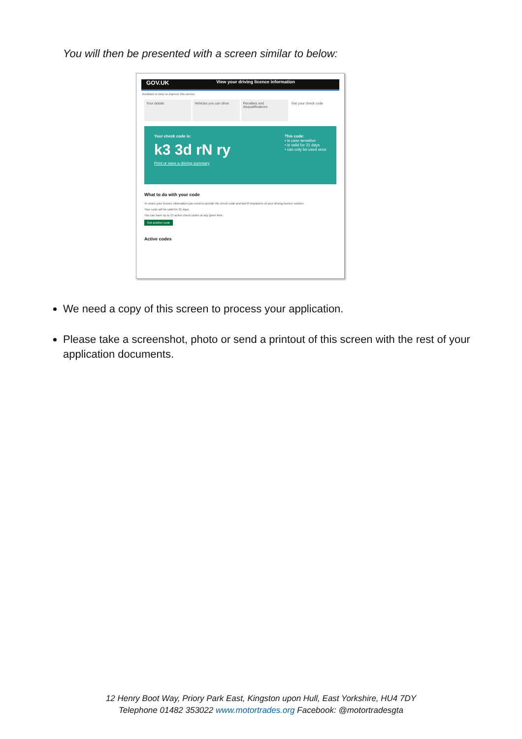You will then be presented with a screen similar to below:
GOV.UK View your driving licence information
feedback to help us improve this service
Your details Vehicles you can drive Penalties and disqualifications
Get your check code
Your check code is:
k3 3d rN ry
Print or save a driving summary
This code:
• is case sensitive
• is valid for 21 days
• can only be used once
What to do with your code
To share your licence information you need to provide the check code and last 8 characters of your driving licence number.
Your code will be valid for 21 days.
You can have up to 15 active check codes at any given time.
Get another code
Active codes
We need a copy of this screen to process your application.
Please take a screenshot, photo or send a printout of this screen with the rest of your application documents.
12 Henry Boot Way, Priory Park East, Kingston upon Hull, East Yorkshire, HU4 7DY
Telephone 01482 353022 www.motortrades.org Facebook: @motortradesgta